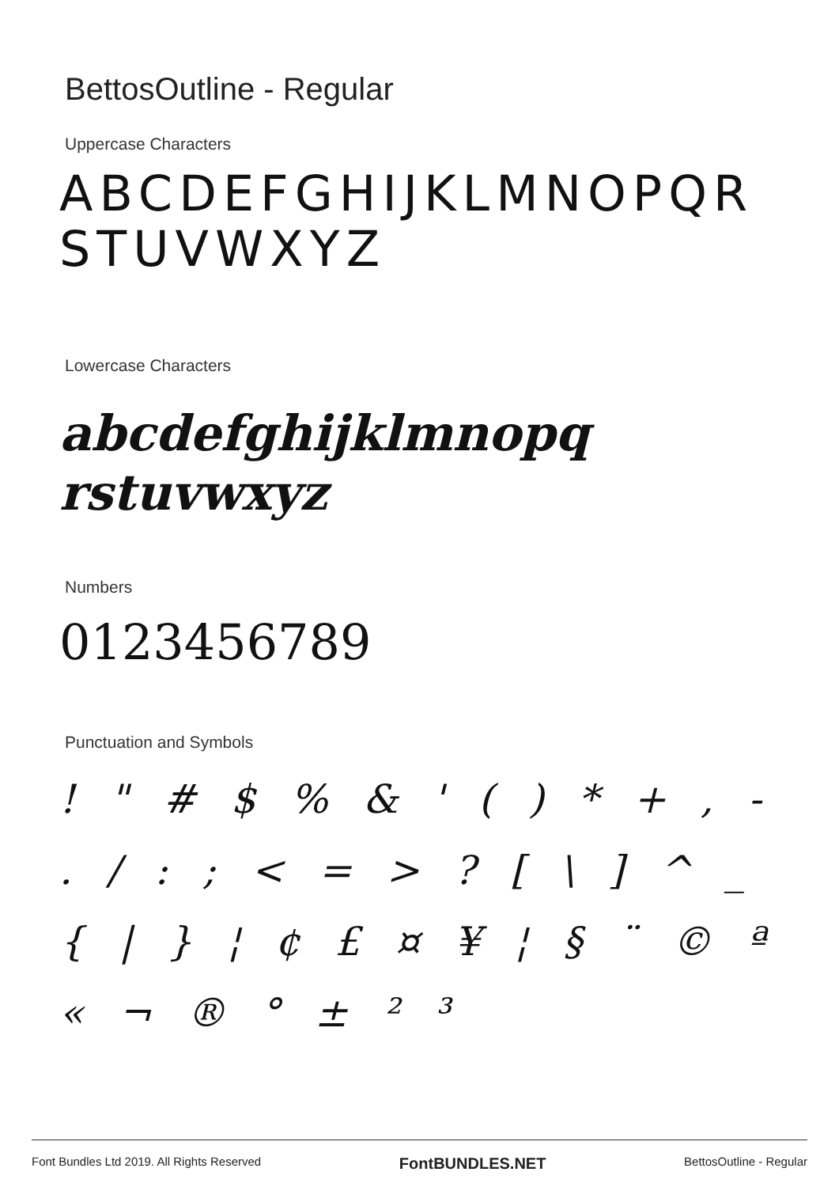BettosOutline - Regular
Uppercase Characters
ABCDEFGHIJKLMNOPQR
STUVWXYZ
Lowercase Characters
abcdefghijklmnopq
rstuvwxyz
Numbers
0123456789
Punctuation and Symbols
! " # $ % & ' ( ) * + , - . / : ; < = > ? [ \ ] ^ _ { | } ¦ ¢ £ ¤ ¥ ¦ § ¨ © ª « ¬ ® ° ± ² ³
Font Bundles Ltd 2019. All Rights Reserved FontBUNDLES.NET BettosOutline - Regular